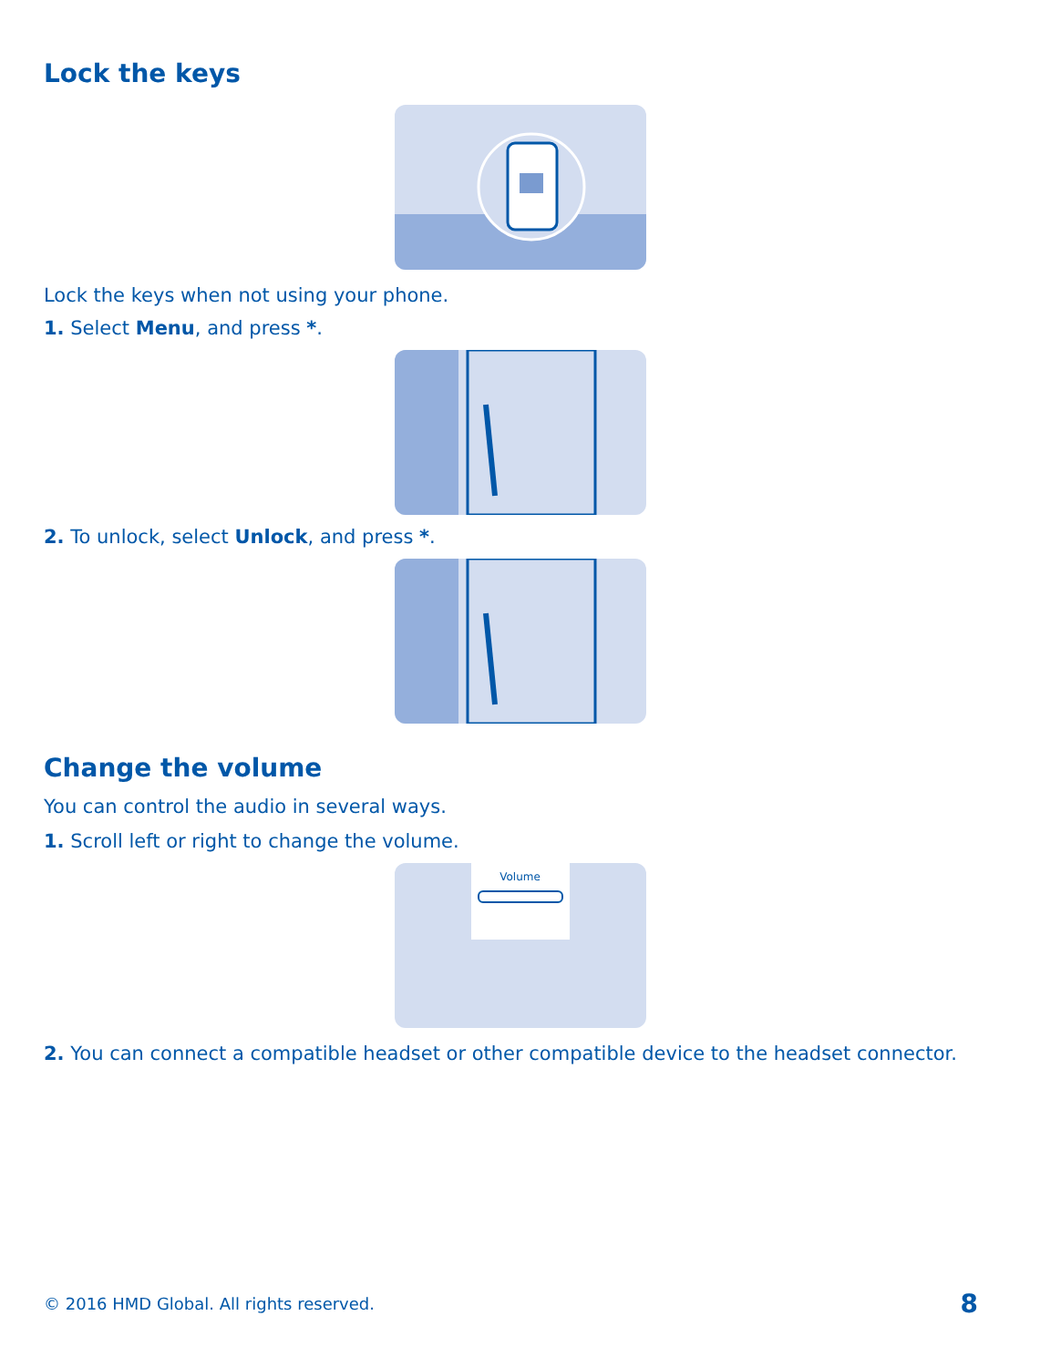Lock the keys
Lock the keys when not using your phone.
1. Select Menu, and press *.
2. To unlock, select Unlock, and press *.
Change the volume
You can control the audio in several ways.
1. Scroll left or right to change the volume.
Volume
2. You can connect a compatible headset or other compatible device to the headset connector.
© 2016 HMD Global. All rights reserved. 8